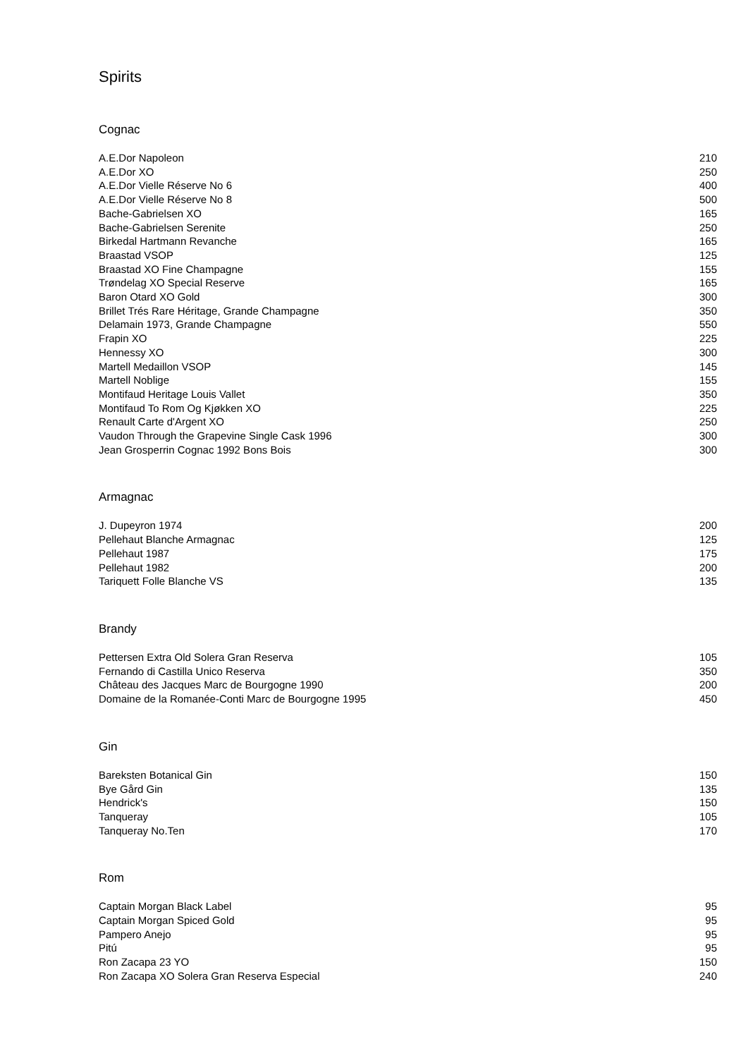Spirits
Cognac
| A.E.Dor Napoleon | 210 |
| A.E.Dor XO | 250 |
| A.E.Dor Vielle Réserve No 6 | 400 |
| A.E.Dor Vielle Réserve No 8 | 500 |
| Bache-Gabrielsen XO | 165 |
| Bache-Gabrielsen Serenite | 250 |
| Birkedal Hartmann Revanche | 165 |
| Braastad VSOP | 125 |
| Braastad XO Fine Champagne | 155 |
| Trøndelag XO Special Reserve | 165 |
| Baron Otard XO Gold | 300 |
| Brillet Trés Rare Héritage, Grande Champagne | 350 |
| Delamain 1973, Grande Champagne | 550 |
| Frapin XO | 225 |
| Hennessy XO | 300 |
| Martell Medaillon VSOP | 145 |
| Martell Noblige | 155 |
| Montifaud Heritage Louis Vallet | 350 |
| Montifaud To Rom Og Kjøkken XO | 225 |
| Renault Carte d'Argent XO | 250 |
| Vaudon Through the Grapevine Single Cask 1996 | 300 |
| Jean Grosperrin Cognac 1992 Bons Bois | 300 |
Armagnac
| J. Dupeyron 1974 | 200 |
| Pellehaut Blanche Armagnac | 125 |
| Pellehaut 1987 | 175 |
| Pellehaut 1982 | 200 |
| Tariquett Folle Blanche VS | 135 |
Brandy
| Pettersen Extra Old Solera Gran Reserva | 105 |
| Fernando di Castilla Unico Reserva | 350 |
| Château des Jacques Marc de Bourgogne 1990 | 200 |
| Domaine de la Romanée-Conti Marc de Bourgogne 1995 | 450 |
Gin
| Bareksten Botanical Gin | 150 |
| Bye Gård Gin | 135 |
| Hendrick's | 150 |
| Tanqueray | 105 |
| Tanqueray No.Ten | 170 |
Rom
| Captain Morgan Black Label | 95 |
| Captain Morgan Spiced Gold | 95 |
| Pampero Anejo | 95 |
| Pitú | 95 |
| Ron Zacapa 23 YO | 150 |
| Ron Zacapa XO Solera Gran Reserva Especial | 240 |